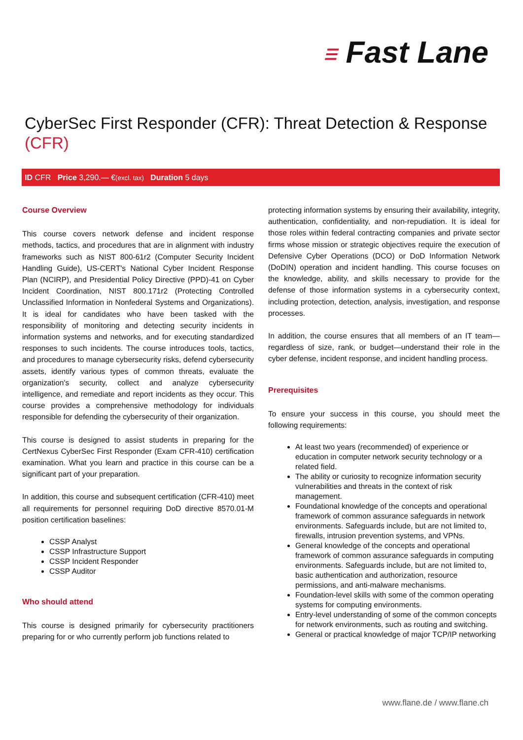☰ Fast Lane
CyberSec First Responder (CFR): Threat Detection & Response (CFR)
ID CFR Price 3,290.— €(excl. tax) Duration 5 days
Course Overview
This course covers network defense and incident response methods, tactics, and procedures that are in alignment with industry frameworks such as NIST 800-61r2 (Computer Security Incident Handling Guide), US-CERT's National Cyber Incident Response Plan (NCIRP), and Presidential Policy Directive (PPD)-41 on Cyber Incident Coordination, NIST 800.171r2 (Protecting Controlled Unclassified Information in Nonfederal Systems and Organizations). It is ideal for candidates who have been tasked with the responsibility of monitoring and detecting security incidents in information systems and networks, and for executing standardized responses to such incidents. The course introduces tools, tactics, and procedures to manage cybersecurity risks, defend cybersecurity assets, identify various types of common threats, evaluate the organization's security, collect and analyze cybersecurity intelligence, and remediate and report incidents as they occur. This course provides a comprehensive methodology for individuals responsible for defending the cybersecurity of their organization.
This course is designed to assist students in preparing for the CertNexus CyberSec First Responder (Exam CFR-410) certification examination. What you learn and practice in this course can be a significant part of your preparation.
In addition, this course and subsequent certification (CFR-410) meet all requirements for personnel requiring DoD directive 8570.01-M position certification baselines:
CSSP Analyst
CSSP Infrastructure Support
CSSP Incident Responder
CSSP Auditor
Who should attend
This course is designed primarily for cybersecurity practitioners preparing for or who currently perform job functions related to
protecting information systems by ensuring their availability, integrity, authentication, confidentiality, and non-repudiation. It is ideal for those roles within federal contracting companies and private sector firms whose mission or strategic objectives require the execution of Defensive Cyber Operations (DCO) or DoD Information Network (DoDIN) operation and incident handling. This course focuses on the knowledge, ability, and skills necessary to provide for the defense of those information systems in a cybersecurity context, including protection, detection, analysis, investigation, and response processes.
In addition, the course ensures that all members of an IT team—regardless of size, rank, or budget—understand their role in the cyber defense, incident response, and incident handling process.
Prerequisites
To ensure your success in this course, you should meet the following requirements:
At least two years (recommended) of experience or education in computer network security technology or a related field.
The ability or curiosity to recognize information security vulnerabilities and threats in the context of risk management.
Foundational knowledge of the concepts and operational framework of common assurance safeguards in network environments. Safeguards include, but are not limited to, firewalls, intrusion prevention systems, and VPNs.
General knowledge of the concepts and operational framework of common assurance safeguards in computing environments. Safeguards include, but are not limited to, basic authentication and authorization, resource permissions, and anti-malware mechanisms.
Foundation-level skills with some of the common operating systems for computing environments.
Entry-level understanding of some of the common concepts for network environments, such as routing and switching.
General or practical knowledge of major TCP/IP networking
www.flane.de / www.flane.ch